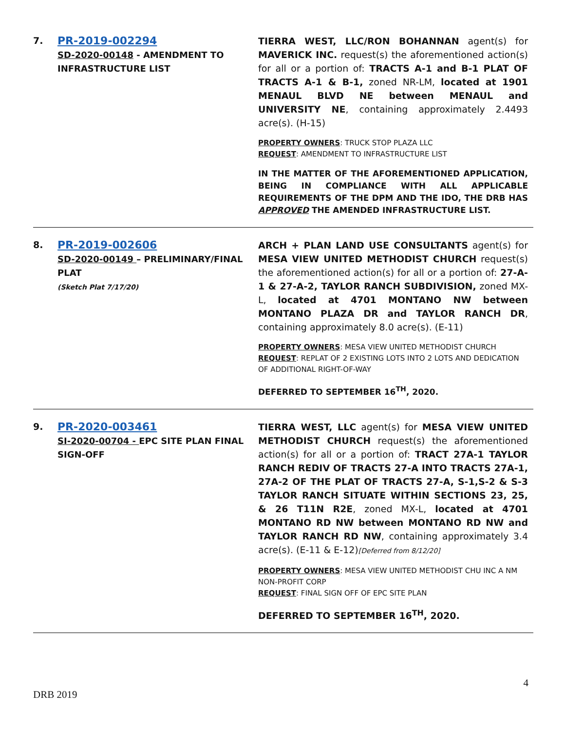7.
PR-2019-002294
SD-2020-00148 - AMENDMENT TO INFRASTRUCTURE LIST
TIERRA WEST, LLC/RON BOHANNAN agent(s) for MAVERICK INC. request(s) the aforementioned action(s) for all or a portion of: TRACTS A-1 and B-1 PLAT OF TRACTS A-1 & B-1, zoned NR-LM, located at 1901 MENAUL BLVD NE between MENAUL and UNIVERSITY NE, containing approximately 2.4493 acre(s). (H-15)
PROPERTY OWNERS: TRUCK STOP PLAZA LLC
REQUEST: AMENDMENT TO INFRASTRUCTURE LIST
IN THE MATTER OF THE AFOREMENTIONED APPLICATION, BEING IN COMPLIANCE WITH ALL APPLICABLE REQUIREMENTS OF THE DPM AND THE IDO, THE DRB HAS APPROVED THE AMENDED INFRASTRUCTURE LIST.
8.
PR-2019-002606
SD-2020-00149 – PRELIMINARY/FINAL PLAT
(Sketch Plat 7/17/20)
ARCH + PLAN LAND USE CONSULTANTS agent(s) for MESA VIEW UNITED METHODIST CHURCH request(s) the aforementioned action(s) for all or a portion of: 27-A-1 & 27-A-2, TAYLOR RANCH SUBDIVISION, zoned MX-L, located at 4701 MONTANO NW between MONTANO PLAZA DR and TAYLOR RANCH DR, containing approximately 8.0 acre(s). (E-11)
PROPERTY OWNERS: MESA VIEW UNITED METHODIST CHURCH
REQUEST: REPLAT OF 2 EXISTING LOTS INTO 2 LOTS AND DEDICATION OF ADDITIONAL RIGHT-OF-WAY
DEFERRED TO SEPTEMBER 16<sup>TH</sup>, 2020.
9.
PR-2020-003461
SI-2020-00704 - EPC SITE PLAN FINAL SIGN-OFF
TIERRA WEST, LLC agent(s) for MESA VIEW UNITED METHODIST CHURCH request(s) the aforementioned action(s) for all or a portion of: TRACT 27A-1 TAYLOR RANCH REDIV OF TRACTS 27-A INTO TRACTS 27A-1, 27A-2 OF THE PLAT OF TRACTS 27-A, S-1,S-2 & S-3 TAYLOR RANCH SITUATE WITHIN SECTIONS 23, 25, & 26 T11N R2E, zoned MX-L, located at 4701 MONTANO RD NW between MONTANO RD NW and TAYLOR RANCH RD NW, containing approximately 3.4 acre(s). (E-11 & E-12)[Deferred from 8/12/20]
PROPERTY OWNERS: MESA VIEW UNITED METHODIST CHU INC A NM NON-PROFIT CORP
REQUEST: FINAL SIGN OFF OF EPC SITE PLAN
DEFERRED TO SEPTEMBER 16<sup>TH</sup>, 2020.
DRB 2019 4